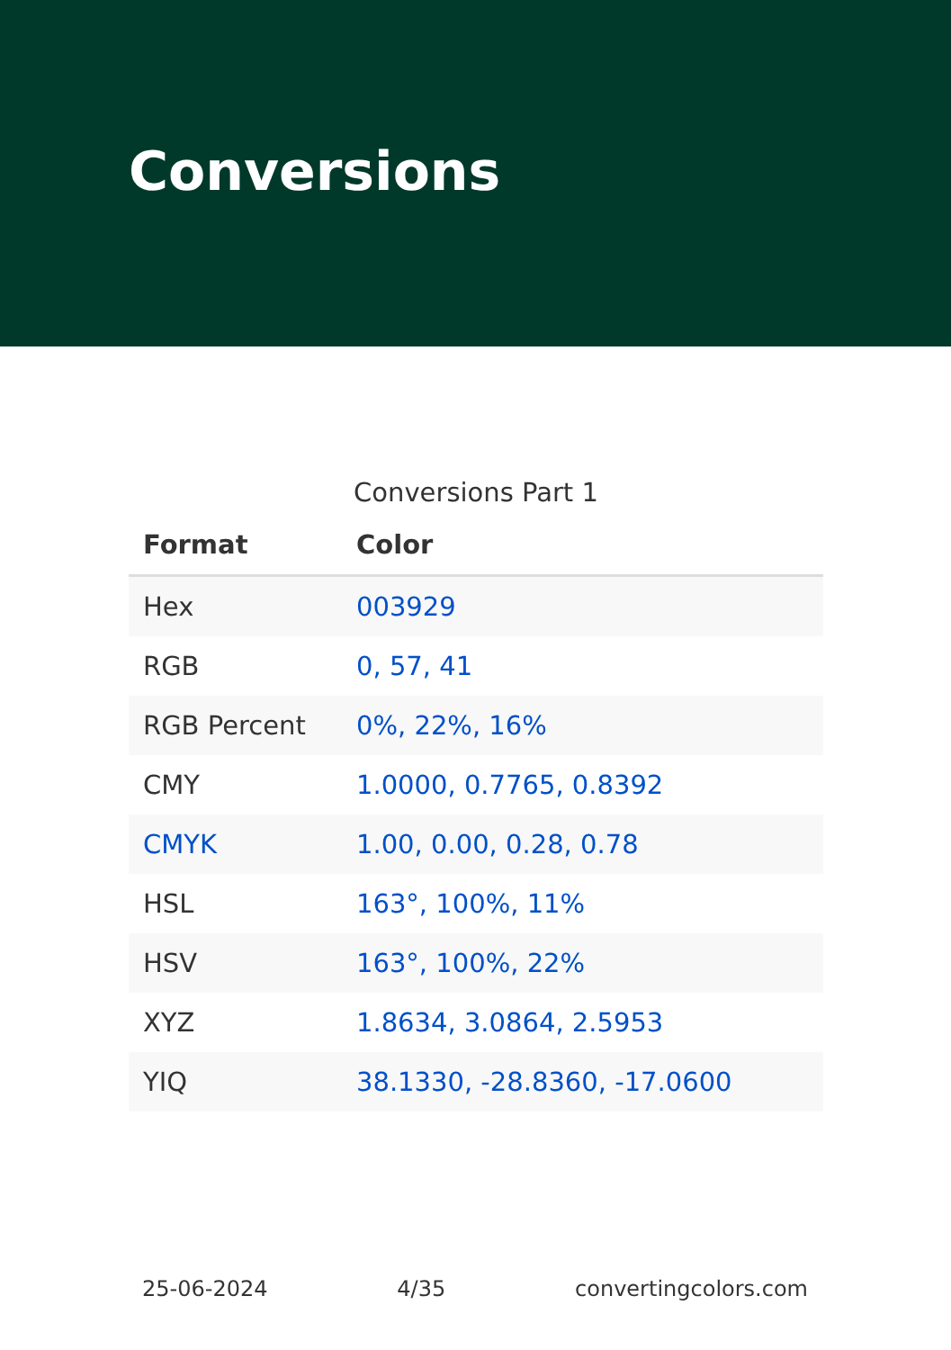Conversions
Conversions Part 1
| Format | Color |
| --- | --- |
| Hex | 003929 |
| RGB | 0, 57, 41 |
| RGB Percent | 0%, 22%, 16% |
| CMY | 1.0000, 0.7765, 0.8392 |
| CMYK | 1.00, 0.00, 0.28, 0.78 |
| HSL | 163°, 100%, 11% |
| HSV | 163°, 100%, 22% |
| XYZ | 1.8634, 3.0864, 2.5953 |
| YIQ | 38.1330, -28.8360, -17.0600 |
25-06-2024 4/35 convertingcolors.com